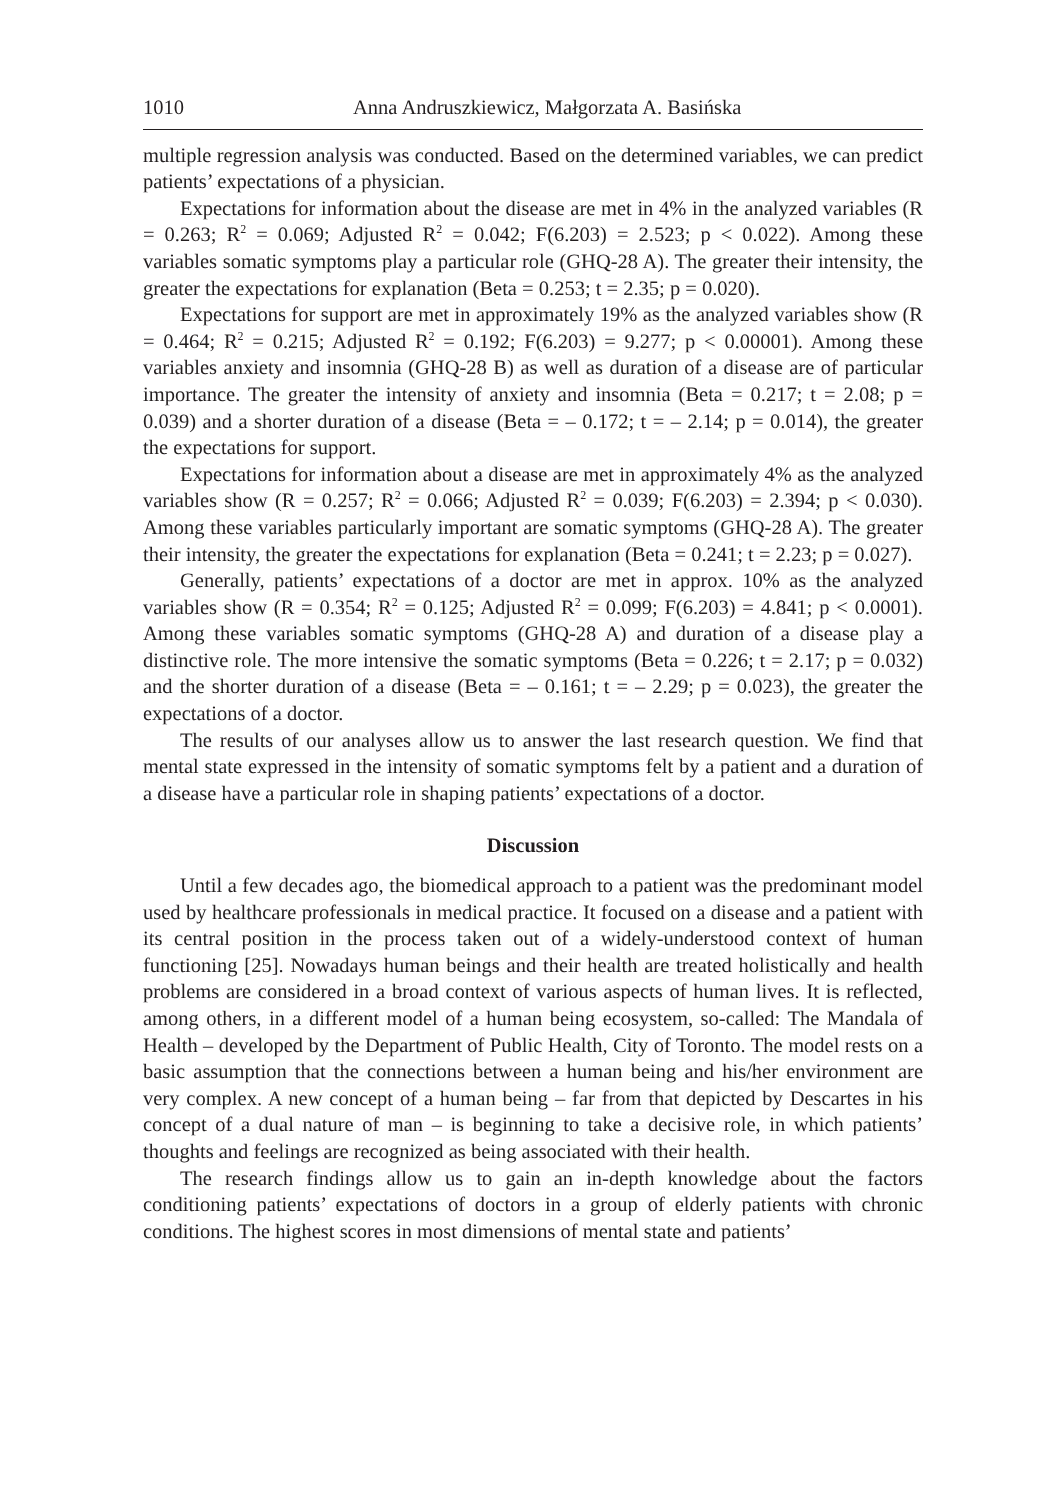1010 Anna Andruszkiewicz, Małgorzata A. Basińska
multiple regression analysis was conducted. Based on the determined variables, we can predict patients’ expectations of a physician.
Expectations for information about the disease are met in 4% in the analyzed variables (R = 0.263; R<sup>2</sup> = 0.069; Adjusted R<sup>2</sup> = 0.042; F(6.203) = 2.523; p < 0.022). Among these variables somatic symptoms play a particular role (GHQ-28 A). The greater their intensity, the greater the expectations for explanation (Beta = 0.253; t = 2.35; p = 0.020).
Expectations for support are met in approximately 19% as the analyzed variables show (R = 0.464; R<sup>2</sup> = 0.215; Adjusted R<sup>2</sup> = 0.192; F(6.203) = 9.277; p < 0.00001). Among these variables anxiety and insomnia (GHQ-28 B) as well as duration of a disease are of particular importance. The greater the intensity of anxiety and insomnia (Beta = 0.217; t = 2.08; p = 0.039) and a shorter duration of a disease (Beta = – 0.172; t = – 2.14; p = 0.014), the greater the expectations for support.
Expectations for information about a disease are met in approximately 4% as the analyzed variables show (R = 0.257; R<sup>2</sup> = 0.066; Adjusted R<sup>2</sup> = 0.039; F(6.203) = 2.394; p < 0.030). Among these variables particularly important are somatic symptoms (GHQ-28 A). The greater their intensity, the greater the expectations for explanation (Beta = 0.241; t = 2.23; p = 0.027).
Generally, patients’ expectations of a doctor are met in approx. 10% as the analyzed variables show (R = 0.354; R<sup>2</sup> = 0.125; Adjusted R<sup>2</sup> = 0.099; F(6.203) = 4.841; p < 0.0001). Among these variables somatic symptoms (GHQ-28 A) and duration of a disease play a distinctive role. The more intensive the somatic symptoms (Beta = 0.226; t = 2.17; p = 0.032) and the shorter duration of a disease (Beta = – 0.161; t = – 2.29; p = 0.023), the greater the expectations of a doctor.
The results of our analyses allow us to answer the last research question. We find that mental state expressed in the intensity of somatic symptoms felt by a patient and a duration of a disease have a particular role in shaping patients’ expectations of a doctor.
Discussion
Until a few decades ago, the biomedical approach to a patient was the predominant model used by healthcare professionals in medical practice. It focused on a disease and a patient with its central position in the process taken out of a widely-understood context of human functioning [25]. Nowadays human beings and their health are treated holistically and health problems are considered in a broad context of various aspects of human lives. It is reflected, among others, in a different model of a human being ecosystem, so-called: The Mandala of Health – developed by the Department of Public Health, City of Toronto. The model rests on a basic assumption that the connections between a human being and his/her environment are very complex. A new concept of a human being – far from that depicted by Descartes in his concept of a dual nature of man – is beginning to take a decisive role, in which patients’ thoughts and feelings are recognized as being associated with their health.
The research findings allow us to gain an in-depth knowledge about the factors conditioning patients’ expectations of doctors in a group of elderly patients with chronic conditions. The highest scores in most dimensions of mental state and patients’